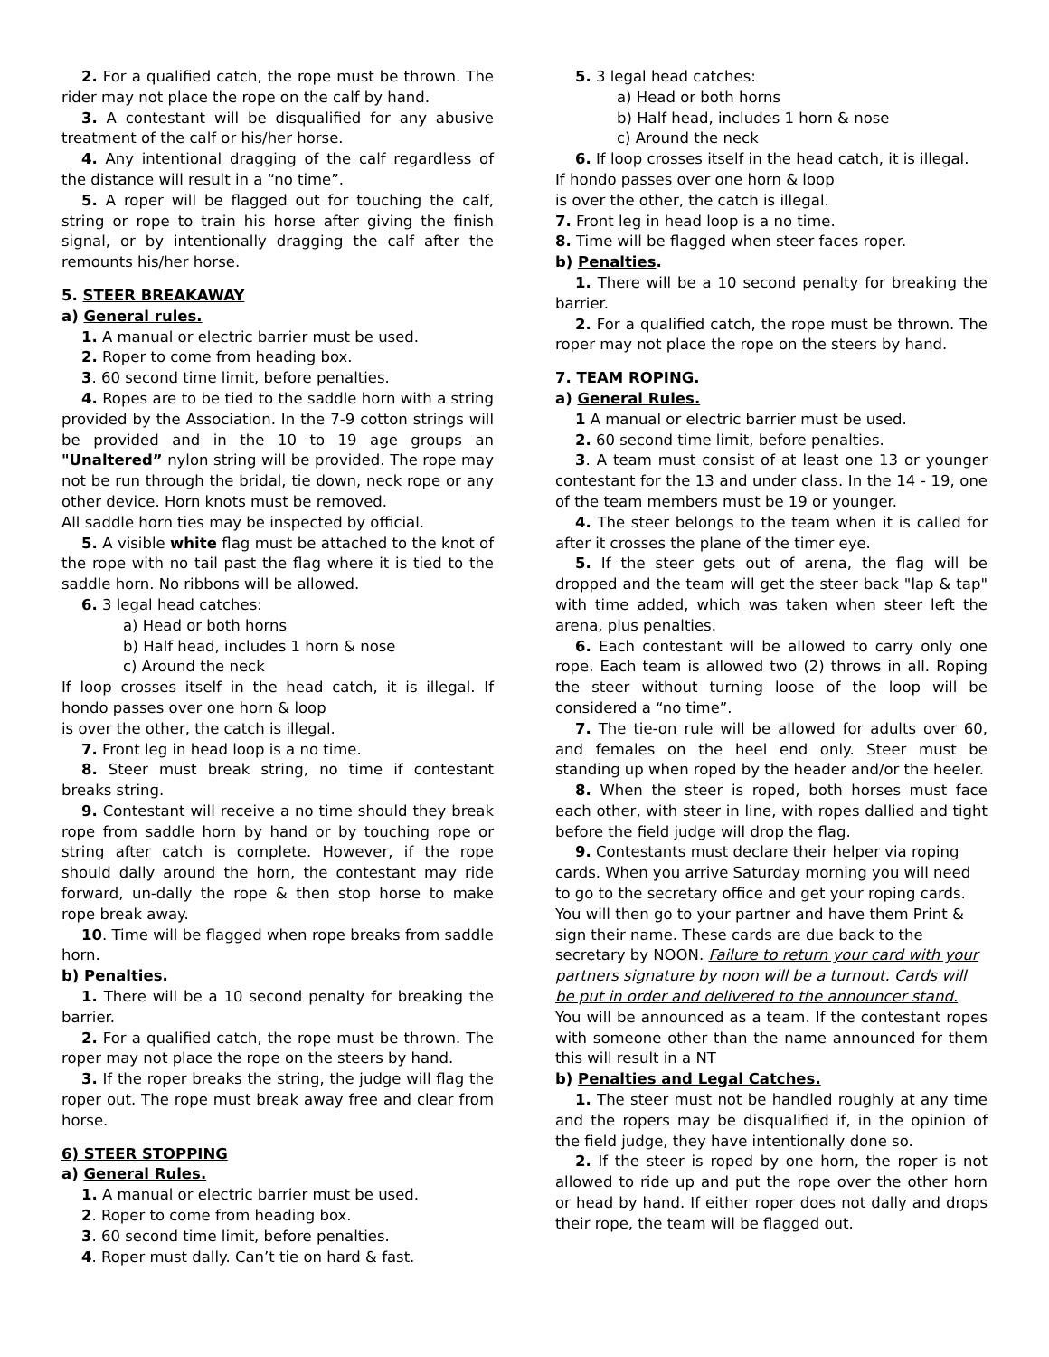2. For a qualified catch, the rope must be thrown. The rider may not place the rope on the calf by hand.
3. A contestant will be disqualified for any abusive treatment of the calf or his/her horse.
4. Any intentional dragging of the calf regardless of the distance will result in a “no time”.
5. A roper will be flagged out for touching the calf, string or rope to train his horse after giving the finish signal, or by intentionally dragging the calf after the remounts his/her horse.
5. STEER BREAKAWAY
a) General rules.
1. A manual or electric barrier must be used.
2. Roper to come from heading box.
3. 60 second time limit, before penalties.
4. Ropes are to be tied to the saddle horn with a string provided by the Association. In the 7-9 cotton strings will be provided and in the 10 to 19 age groups an "Unaltered” nylon string will be provided. The rope may not be run through the bridal, tie down, neck rope or any other device. Horn knots must be removed.
All saddle horn ties may be inspected by official.
5. A visible white flag must be attached to the knot of the rope with no tail past the flag where it is tied to the saddle horn. No ribbons will be allowed.
6. 3 legal head catches:
a) Head or both horns
b) Half head, includes 1 horn & nose
c) Around the neck
If loop crosses itself in the head catch, it is illegal. If hondo passes over one horn & loop
is over the other, the catch is illegal.
7. Front leg in head loop is a no time.
8. Steer must break string, no time if contestant breaks string.
9. Contestant will receive a no time should they break rope from saddle horn by hand or by touching rope or string after catch is complete. However, if the rope should dally around the horn, the contestant may ride forward, un-dally the rope & then stop horse to make rope break away.
10. Time will be flagged when rope breaks from saddle horn.
b) Penalties.
1. There will be a 10 second penalty for breaking the barrier.
2. For a qualified catch, the rope must be thrown. The roper may not place the rope on the steers by hand.
3. If the roper breaks the string, the judge will flag the roper out. The rope must break away free and clear from horse.
6) STEER STOPPING
a) General Rules.
1. A manual or electric barrier must be used.
2. Roper to come from heading box.
3. 60 second time limit, before penalties.
4. Roper must dally. Can’t tie on hard & fast.
5. 3 legal head catches:
a) Head or both horns
b) Half head, includes 1 horn & nose
c) Around the neck
6. If loop crosses itself in the head catch, it is illegal.
If hondo passes over one horn & loop
is over the other, the catch is illegal.
7. Front leg in head loop is a no time.
8. Time will be flagged when steer faces roper.
b) Penalties.
1. There will be a 10 second penalty for breaking the barrier.
2. For a qualified catch, the rope must be thrown. The roper may not place the rope on the steers by hand.
7. TEAM ROPING.
a) General Rules.
1 A manual or electric barrier must be used.
2. 60 second time limit, before penalties.
3. A team must consist of at least one 13 or younger contestant for the 13 and under class. In the 14 - 19, one of the team members must be 19 or younger.
4. The steer belongs to the team when it is called for after it crosses the plane of the timer eye.
5. If the steer gets out of arena, the flag will be dropped and the team will get the steer back "lap & tap" with time added, which was taken when steer left the arena, plus penalties.
6. Each contestant will be allowed to carry only one rope. Each team is allowed two (2) throws in all. Roping the steer without turning loose of the loop will be considered a “no time”.
7. The tie-on rule will be allowed for adults over 60, and females on the heel end only. Steer must be standing up when roped by the header and/or the heeler.
8. When the steer is roped, both horses must face each other, with steer in line, with ropes dallied and tight before the field judge will drop the flag.
9. Contestants must declare their helper via roping cards. When you arrive Saturday morning you will need to go to the secretary office and get your roping cards. You will then go to your partner and have them Print & sign their name. These cards are due back to the secretary by NOON. Failure to return your card with your partners signature by noon will be a turnout. Cards will be put in order and delivered to the announcer stand.
You will be announced as a team. If the contestant ropes with someone other than the name announced for them this will result in a NT
b) Penalties and Legal Catches.
1. The steer must not be handled roughly at any time and the ropers may be disqualified if, in the opinion of the field judge, they have intentionally done so.
2. If the steer is roped by one horn, the roper is not allowed to ride up and put the rope over the other horn or head by hand. If either roper does not dally and drops their rope, the team will be flagged out.